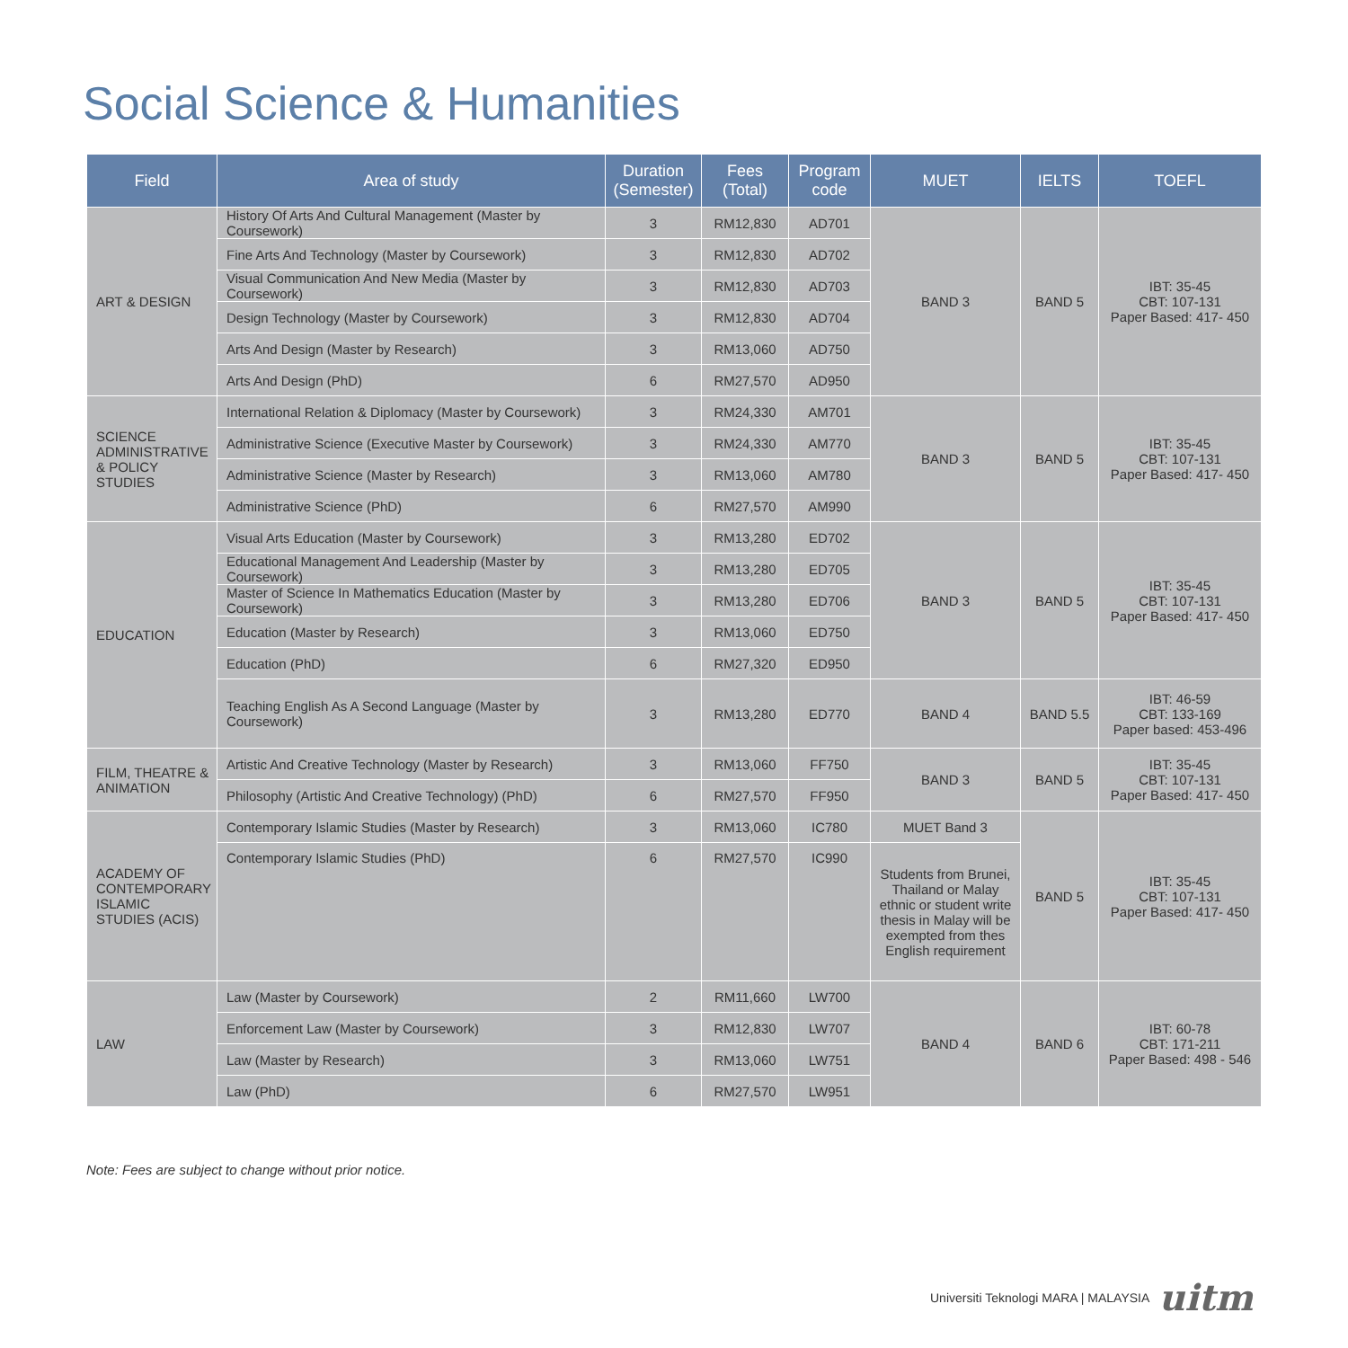Social Science & Humanities
| Field | Area of study | Duration (Semester) | Fees (Total) | Program code | MUET | IELTS | TOEFL |
| --- | --- | --- | --- | --- | --- | --- | --- |
| ART & DESIGN | History Of Arts And Cultural Management (Master by Coursework) | 3 | RM12,830 | AD701 | BAND 3 | BAND 5 | IBT: 35-45 CBT: 107-131 Paper Based: 417- 450 |
| | Fine Arts And Technology (Master by Coursework) | 3 | RM12,830 | AD702 | | | |
| | Visual Communication And New Media (Master by Coursework) | 3 | RM12,830 | AD703 | | | |
| | Design Technology (Master by Coursework) | 3 | RM12,830 | AD704 | | | |
| | Arts And Design (Master by Research) | 3 | RM13,060 | AD750 | | | |
| | Arts And Design (PhD) | 6 | RM27,570 | AD950 | | | |
| SCIENCE ADMINISTRATIVE & POLICY STUDIES | International Relation & Diplomacy (Master by Coursework) | 3 | RM24,330 | AM701 | BAND 3 | BAND 5 | IBT: 35-45 CBT: 107-131 Paper Based: 417- 450 |
| | Administrative Science (Executive Master by Coursework) | 3 | RM24,330 | AM770 | | | |
| | Administrative Science (Master by Research) | 3 | RM13,060 | AM780 | | | |
| | Administrative Science (PhD) | 6 | RM27,570 | AM990 | | | |
| EDUCATION | Visual Arts Education (Master by Coursework) | 3 | RM13,280 | ED702 | BAND 3 | BAND 5 | IBT: 35-45 CBT: 107-131 Paper Based: 417- 450 |
| | Educational Management And Leadership (Master by Coursework) | 3 | RM13,280 | ED705 | | | |
| | Master of Science In Mathematics Education (Master by Coursework) | 3 | RM13,280 | ED706 | | | |
| | Education (Master by Research) | 3 | RM13,060 | ED750 | | | |
| | Education (PhD) | 6 | RM27,320 | ED950 | | | |
| | Teaching English As A Second Language (Master by Coursework) | 3 | RM13,280 | ED770 | BAND 4 | BAND 5.5 | IBT: 46-59 CBT: 133-169 Paper based: 453-496 |
| FILM, THEATRE & ANIMATION | Artistic And Creative Technology (Master by Research) | 3 | RM13,060 | FF750 | BAND 3 | BAND 5 | IBT: 35-45 CBT: 107-131 Paper Based: 417- 450 |
| | Philosophy (Artistic And Creative Technology) (PhD) | 6 | RM27,570 | FF950 | | | |
| ACADEMY OF CONTEMPORARY ISLAMIC STUDIES (ACIS) | Contemporary Islamic Studies (Master by Research) | 3 | RM13,060 | IC780 | MUET Band 3 | BAND 5 | IBT: 35-45 CBT: 107-131 Paper Based: 417- 450 |
| | Contemporary Islamic Studies (PhD) | 6 | RM27,570 | IC990 | Students from Brunei, Thailand or Malay ethnic or student write thesis in Malay will be exempted from thes English requirement | | |
| LAW | Law (Master by Coursework) | 2 | RM11,660 | LW700 | BAND 4 | BAND 6 | IBT: 60-78 CBT: 171-211 Paper Based: 498 - 546 |
| | Enforcement Law (Master by Coursework) | 3 | RM12,830 | LW707 | | | |
| | Law (Master by Research) | 3 | RM13,060 | LW751 | | | |
| | Law (PhD) | 6 | RM27,570 | LW951 | | | |
Note: Fees are subject to change without prior notice.
Universiti Teknologi MARA | MALAYSIA uitm